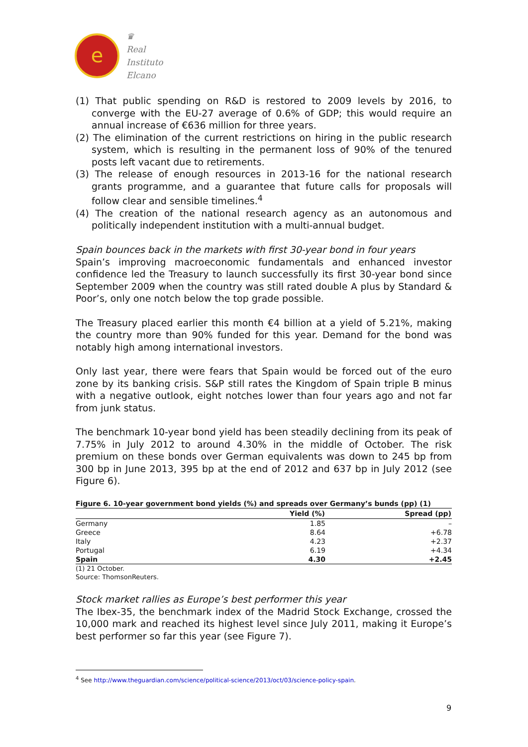e
♛
Real
Instituto
Elcano
(1) That public spending on R&D is restored to 2009 levels by 2016, to converge with the EU-27 average of 0.6% of GDP; this would require an annual increase of €636 million for three years.
(2) The elimination of the current restrictions on hiring in the public research system, which is resulting in the permanent loss of 90% of the tenured posts left vacant due to retirements.
(3) The release of enough resources in 2013-16 for the national research grants programme, and a guarantee that future calls for proposals will follow clear and sensible timelines.<sup>4</sup>
(4) The creation of the national research agency as an autonomous and politically independent institution with a multi-annual budget.
Spain bounces back in the markets with first 30-year bond in four years
Spain’s improving macroeconomic fundamentals and enhanced investor confidence led the Treasury to launch successfully its first 30-year bond since September 2009 when the country was still rated double A plus by Standard & Poor’s, only one notch below the top grade possible.
The Treasury placed earlier this month €4 billion at a yield of 5.21%, making the country more than 90% funded for this year. Demand for the bond was notably high among international investors.
Only last year, there were fears that Spain would be forced out of the euro zone by its banking crisis. S&P still rates the Kingdom of Spain triple B minus with a negative outlook, eight notches lower than four years ago and not far from junk status.
The benchmark 10-year bond yield has been steadily declining from its peak of 7.75% in July 2012 to around 4.30% in the middle of October. The risk premium on these bonds over German equivalents was down to 245 bp from 300 bp in June 2013, 395 bp at the end of 2012 and 637 bp in July 2012 (see Figure 6).
Figure 6. 10-year government bond yields (%) and spreads over Germany’s bunds (pp) (1)
| | Yield (%) | Spread (pp) |
| --- | --- | --- |
| Germany | 1.85 | – |
| Greece | 8.64 | +6.78 |
| Italy | 4.23 | +2.37 |
| Portugal | 6.19 | +4.34 |
| Spain | 4.30 | +2.45 |
(1) 21 October.
Source: ThomsonReuters.
Stock market rallies as Europe’s best performer this year
The Ibex-35, the benchmark index of the Madrid Stock Exchange, crossed the 10,000 mark and reached its highest level since July 2011, making it Europe’s best performer so far this year (see Figure 7).
<sup>4</sup> See http://www.theguardian.com/science/political-science/2013/oct/03/science-policy-spain.
9